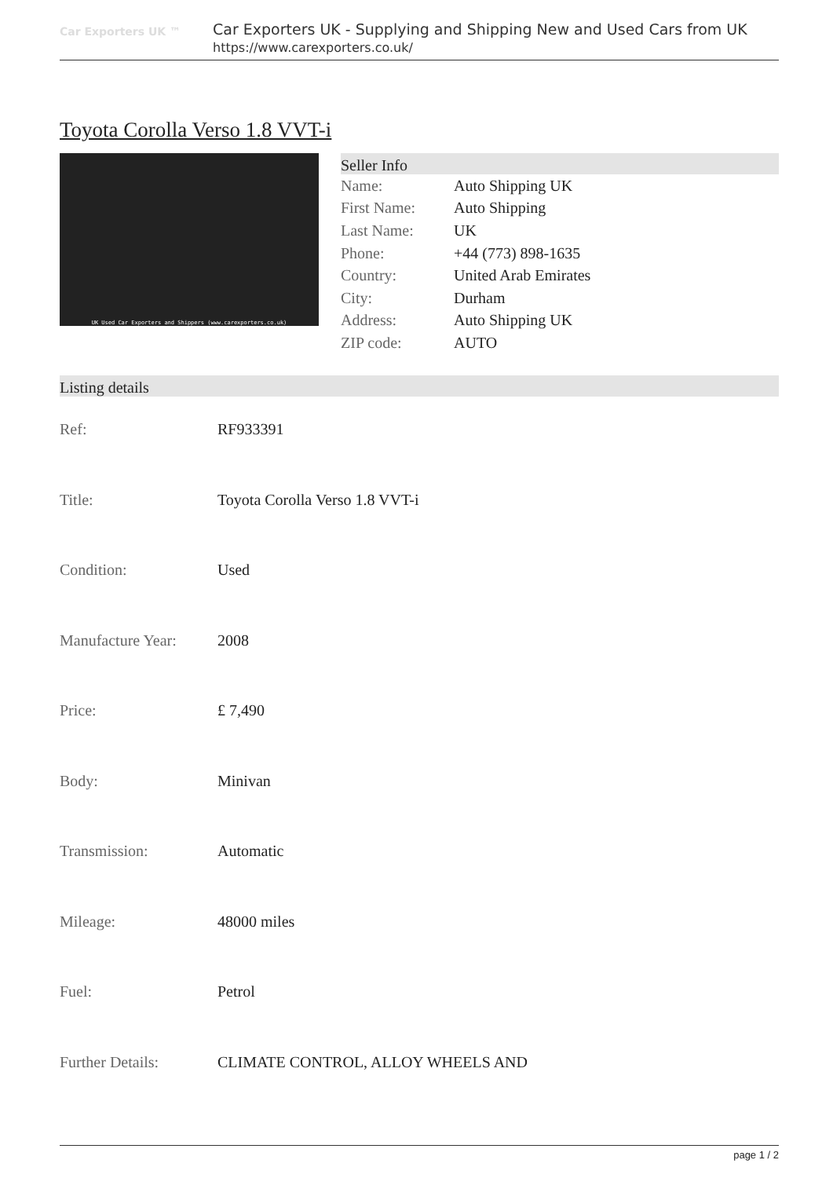Car Exporters UK ™
Car Exporters UK - Supplying and Shipping New and Used Cars from UK
https://www.carexporters.co.uk/
Toyota Corolla Verso 1.8 VVT-i
UK Used Car Exporters and Shippers (www.carexporters.co.uk)
Seller Info
| Name: | Auto Shipping UK |
| First Name: | Auto Shipping |
| Last Name: | UK |
| Phone: | +44 (773) 898-1635 |
| Country: | United Arab Emirates |
| City: | Durham |
| Address: | Auto Shipping UK |
| ZIP code: | AUTO |
Listing details
| Ref: | RF933391 |
| Title: | Toyota Corolla Verso 1.8 VVT-i |
| Condition: | Used |
| Manufacture Year: | 2008 |
| Price: | £ 7,490 |
| Body: | Minivan |
| Transmission: | Automatic |
| Mileage: | 48000 miles |
| Fuel: | Petrol |
| Further Details: | CLIMATE CONTROL, ALLOY WHEELS AND |
page 1 / 2